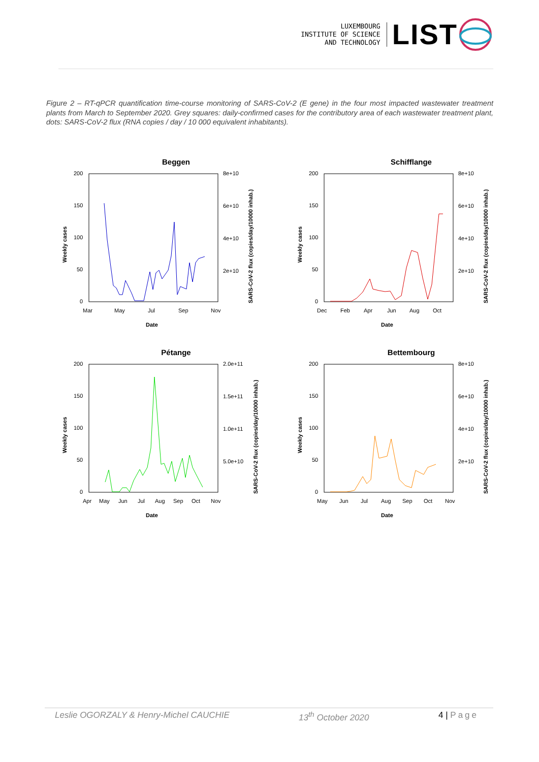LUXEMBOURG
INSTITUTE OF SCIENCE
AND TECHNOLOGY
LIST
Figure 2 – RT-qPCR quantification time-course monitoring of SARS-CoV-2 (E gene) in the four most impacted wastewater treatment plants from March to September 2020. Grey squares: daily-confirmed cases for the contributory area of each wastewater treatment plant, dots: SARS-CoV-2 flux (RNA copies / day / 10 000 equivalent inhabitants).
Beggen
200
150
100
50
0
8e+10
6e+10
4e+10
2e+10
Mar
May
Jul
Sep
Nov
Date
Weekly cases
SARS-CoV-2 flux (copies/day/10000 inhab.)
Schifflange
200
150
100
50
0
8e+10
6e+10
4e+10
2e+10
Dec
Feb
Apr
Jun
Aug
Oct
Date
Weekly cases
SARS-CoV-2 flux (copies/day/10000 inhab.)
Pétange
200
150
100
50
0
2.0e+11
1.5e+11
1.0e+11
5.0e+10
Apr
May
Jun
Jul
Aug
Sep
Oct
Nov
Date
Weekly cases
SARS-CoV-2 flux (copies/day/10000 inhab.)
Bettembourg
200
150
100
50
0
8e+10
6e+10
4e+10
2e+10
May
Jun
Jul
Aug
Sep
Oct
Nov
Date
Weekly cases
SARS-CoV-2 flux (copies/day/10000 inhab.)
Leslie OGORZALY & Henry-Michel CAUCHIE 13<sup>th</sup> October 2020 4 | Page